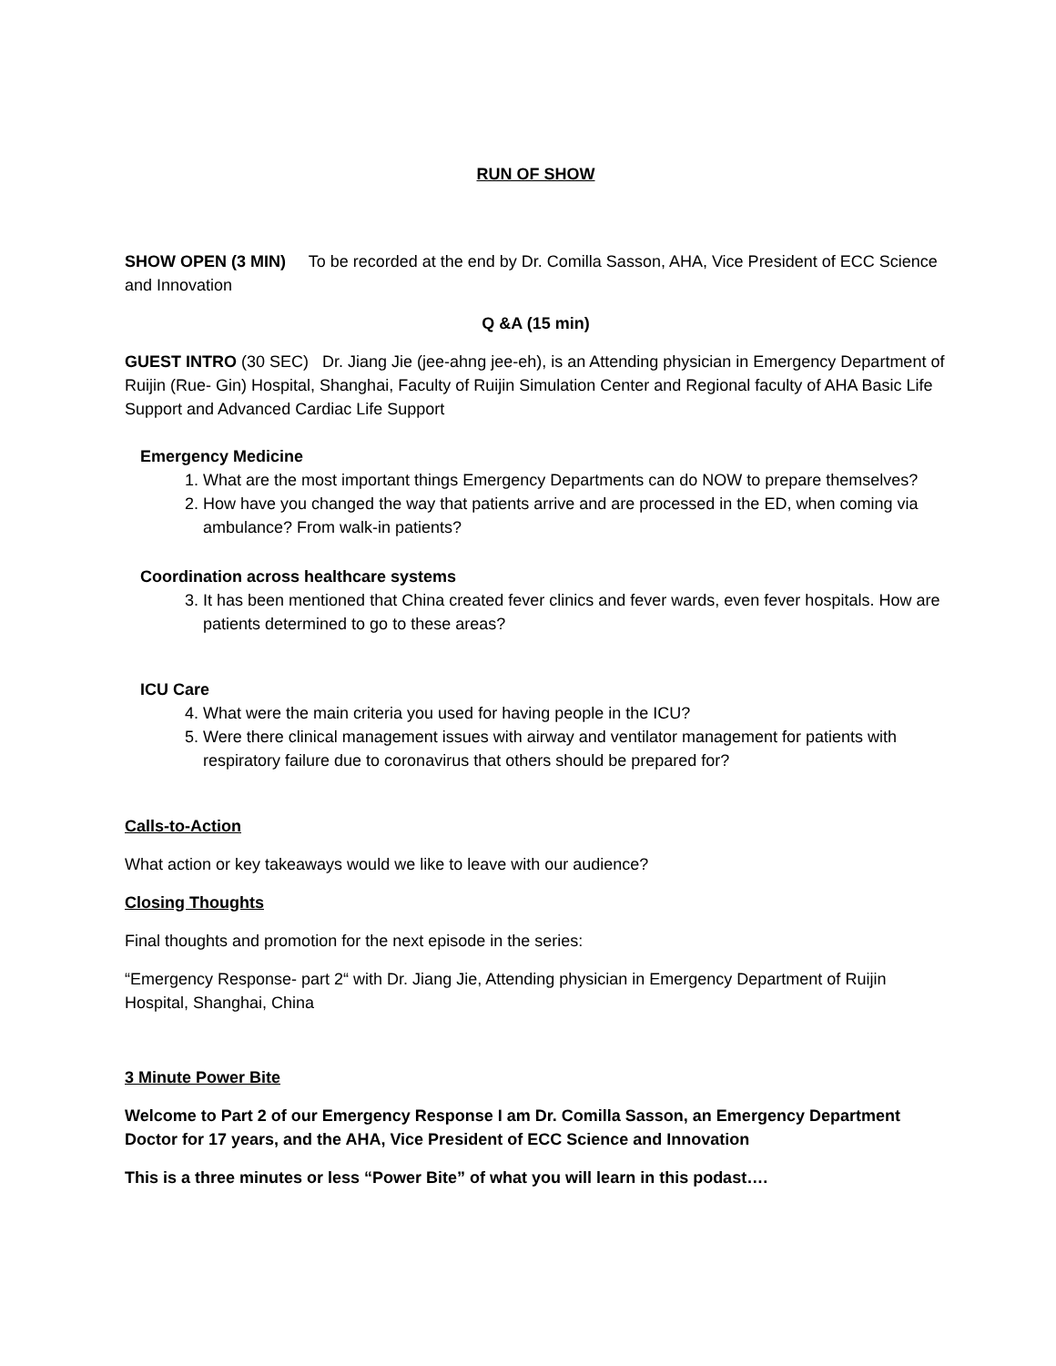RUN OF SHOW
SHOW OPEN (3 MIN) To be recorded at the end by Dr. Comilla Sasson, AHA, Vice President of ECC Science and Innovation
Q &A (15 min)
GUEST INTRO (30 SEC) Dr. Jiang Jie (jee-ahng jee-eh), is an Attending physician in Emergency Department of Ruijin (Rue- Gin) Hospital, Shanghai, Faculty of Ruijin Simulation Center and Regional faculty of AHA Basic Life Support and Advanced Cardiac Life Support
Emergency Medicine
1. What are the most important things Emergency Departments can do NOW to prepare themselves?
2. How have you changed the way that patients arrive and are processed in the ED, when coming via ambulance? From walk-in patients?
Coordination across healthcare systems
3. It has been mentioned that China created fever clinics and fever wards, even fever hospitals. How are patients determined to go to these areas?
ICU Care
4. What were the main criteria you used for having people in the ICU?
5. Were there clinical management issues with airway and ventilator management for patients with respiratory failure due to coronavirus that others should be prepared for?
Calls-to-Action
What action or key takeaways would we like to leave with our audience?
Closing Thoughts
Final thoughts and promotion for the next episode in the series:
“Emergency Response- part 2“ with Dr. Jiang Jie, Attending physician in Emergency Department of Ruijin Hospital, Shanghai, China
3 Minute Power Bite
Welcome to Part 2 of our Emergency Response I am Dr. Comilla Sasson, an Emergency Department Doctor for 17 years, and the AHA, Vice President of ECC Science and Innovation
This is a three minutes or less “Power Bite” of what you will learn in this podast….